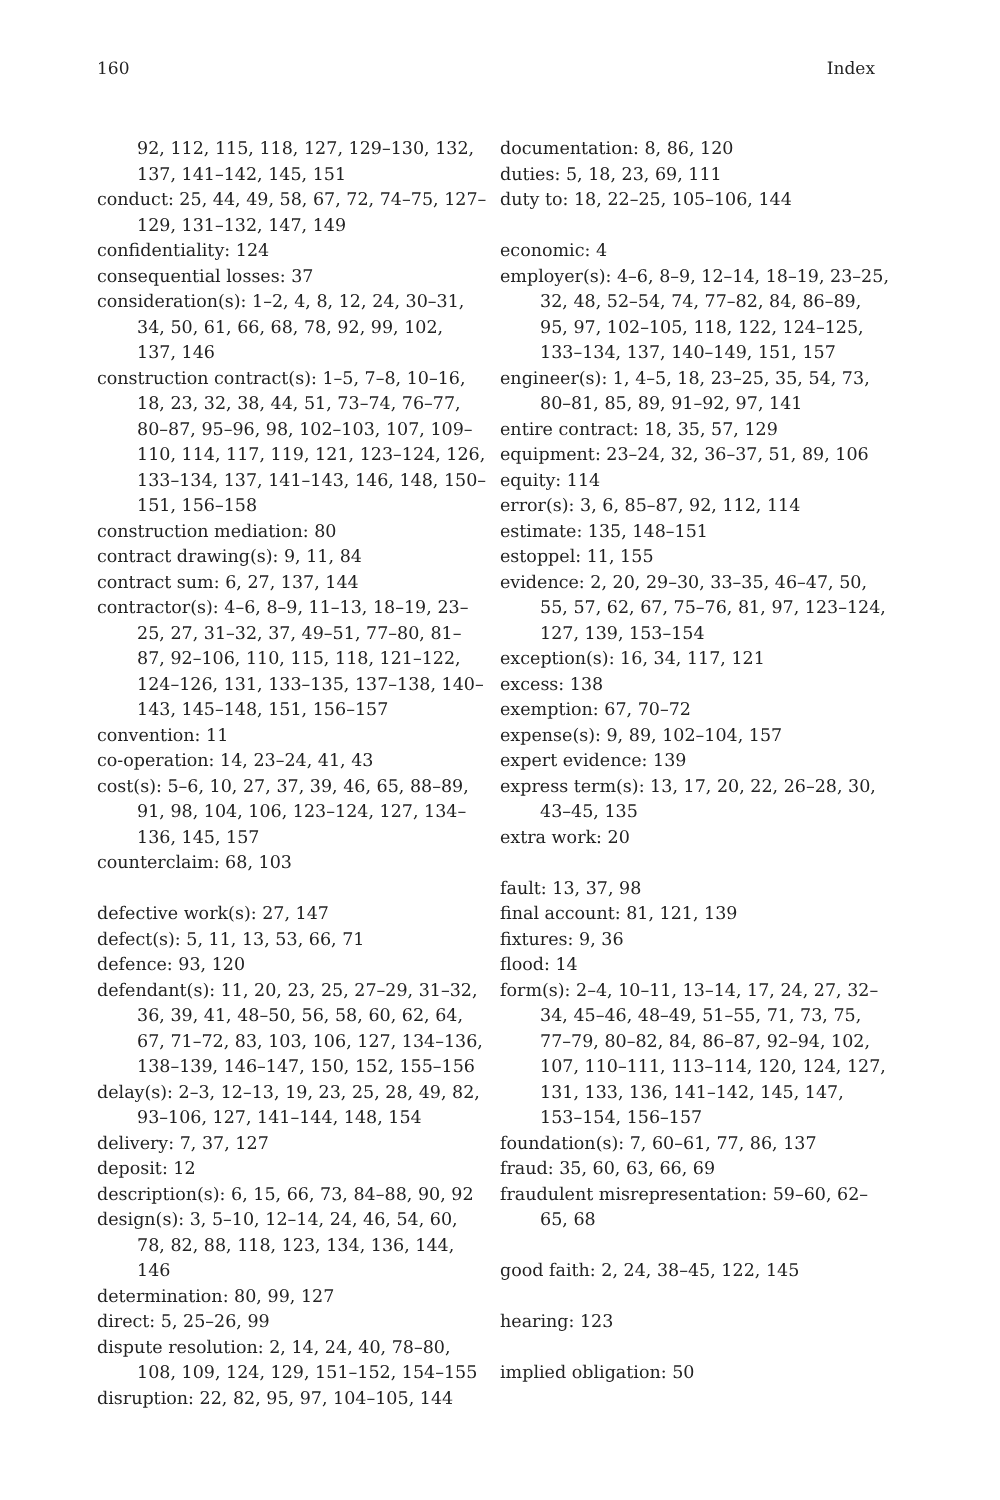160 Index
92, 112, 115, 118, 127, 129–130, 132, 137, 141–142, 145, 151
conduct: 25, 44, 49, 58, 67, 72, 74–75, 127–129, 131–132, 147, 149
confidentiality: 124
consequential losses: 37
consideration(s): 1–2, 4, 8, 12, 24, 30–31, 34, 50, 61, 66, 68, 78, 92, 99, 102, 137, 146
construction contract(s): 1–5, 7–8, 10–16, 18, 23, 32, 38, 44, 51, 73–74, 76–77, 80–87, 95–96, 98, 102–103, 107, 109–110, 114, 117, 119, 121, 123–124, 126, 133–134, 137, 141–143, 146, 148, 150–151, 156–158
construction mediation: 80
contract drawing(s): 9, 11, 84
contract sum: 6, 27, 137, 144
contractor(s): 4–6, 8–9, 11–13, 18–19, 23–25, 27, 31–32, 37, 49–51, 77–80, 81–87, 92–106, 110, 115, 118, 121–122, 124–126, 131, 133–135, 137–138, 140–143, 145–148, 151, 156–157
convention: 11
co-operation: 14, 23–24, 41, 43
cost(s): 5–6, 10, 27, 37, 39, 46, 65, 88–89, 91, 98, 104, 106, 123–124, 127, 134–136, 145, 157
counterclaim: 68, 103
defective work(s): 27, 147
defect(s): 5, 11, 13, 53, 66, 71
defence: 93, 120
defendant(s): 11, 20, 23, 25, 27–29, 31–32, 36, 39, 41, 48–50, 56, 58, 60, 62, 64, 67, 71–72, 83, 103, 106, 127, 134–136, 138–139, 146–147, 150, 152, 155–156
delay(s): 2–3, 12–13, 19, 23, 25, 28, 49, 82, 93–106, 127, 141–144, 148, 154
delivery: 7, 37, 127
deposit: 12
description(s): 6, 15, 66, 73, 84–88, 90, 92
design(s): 3, 5–10, 12–14, 24, 46, 54, 60, 78, 82, 88, 118, 123, 134, 136, 144, 146
determination: 80, 99, 127
direct: 5, 25–26, 99
dispute resolution: 2, 14, 24, 40, 78–80, 108, 109, 124, 129, 151–152, 154–155
disruption: 22, 82, 95, 97, 104–105, 144
documentation: 8, 86, 120
duties: 5, 18, 23, 69, 111
duty to: 18, 22–25, 105–106, 144
economic: 4
employer(s): 4–6, 8–9, 12–14, 18–19, 23–25, 32, 48, 52–54, 74, 77–82, 84, 86–89, 95, 97, 102–105, 118, 122, 124–125, 133–134, 137, 140–149, 151, 157
engineer(s): 1, 4–5, 18, 23–25, 35, 54, 73, 80–81, 85, 89, 91–92, 97, 141
entire contract: 18, 35, 57, 129
equipment: 23–24, 32, 36–37, 51, 89, 106
equity: 114
error(s): 3, 6, 85–87, 92, 112, 114
estimate: 135, 148–151
estoppel: 11, 155
evidence: 2, 20, 29–30, 33–35, 46–47, 50, 55, 57, 62, 67, 75–76, 81, 97, 123–124, 127, 139, 153–154
exception(s): 16, 34, 117, 121
excess: 138
exemption: 67, 70–72
expense(s): 9, 89, 102–104, 157
expert evidence: 139
express term(s): 13, 17, 20, 22, 26–28, 30, 43–45, 135
extra work: 20
fault: 13, 37, 98
final account: 81, 121, 139
fixtures: 9, 36
flood: 14
form(s): 2–4, 10–11, 13–14, 17, 24, 27, 32–34, 45–46, 48–49, 51–55, 71, 73, 75, 77–79, 80–82, 84, 86–87, 92–94, 102, 107, 110–111, 113–114, 120, 124, 127, 131, 133, 136, 141–142, 145, 147, 153–154, 156–157
foundation(s): 7, 60–61, 77, 86, 137
fraud: 35, 60, 63, 66, 69
fraudulent misrepresentation: 59–60, 62–65, 68
good faith: 2, 24, 38–45, 122, 145
hearing: 123
implied obligation: 50